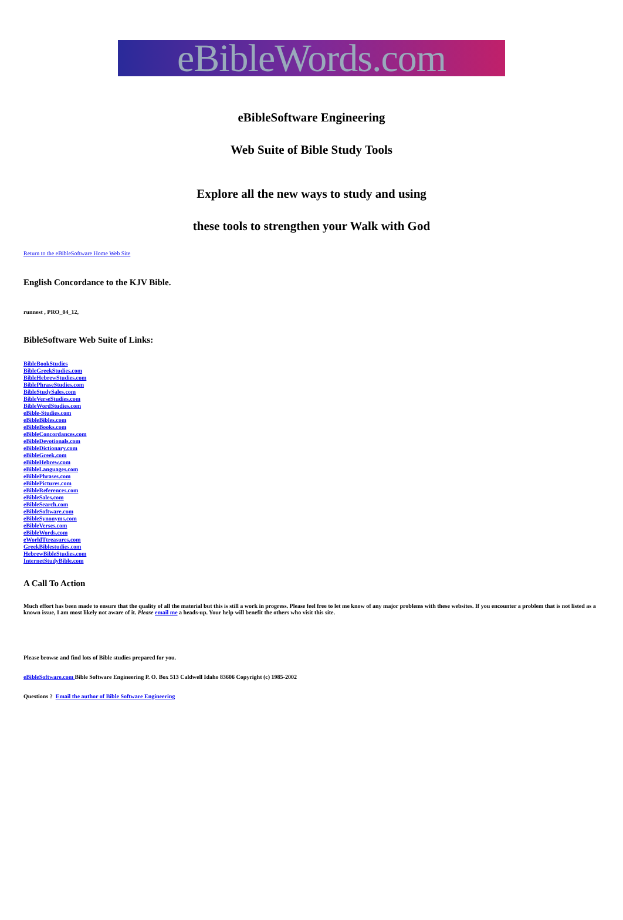eBibleWords.com
eBibleSoftware Engineering
Web Suite of Bible Study Tools
Explore all the new ways to study and using
these tools to strengthen your Walk with God
Return to the eBibleSoftware Home Web Site
English Concordance to the KJV Bible.
runnest , PRO_04_12,
BibleSoftware Web Suite of Links:
BibleBookStudies
BibleGreekStudies.com
BibleHebrewStudies.com
BiblePhraseStudies.com
BibleStudySales.com
BibleVerseStudies.com
BibleWordStudies.com
eBible-Studies.com
eBibleBibles.com
eBibleBooks.com
eBibleConcordances.com
eBibleDevotionals.com
eBibleDictionary.com
eBibleGreek.com
eBibleHebrew.com
eBibleLanguages.com
eBiblePhrases.com
eBiblePictures.com
eBibleReferences.com
eBibleSales.com
eBibleSearch.com
eBibleSoftware.com
eBibleSynonyms.com
eBibleVerses.com
eBibleWords.com
eWorldTtreasures.com
GreekBiblestudies.com
HebrewBibleStudies.com
InternetStudyBible.com
A Call To Action
Much effort has been made to ensure that the quality of all the material but this is still a work in progress. Please feel free to let me know of any major problems with these websites. If you encounter a problem that is not listed as a known issue, I am most likely not aware of it. Please email me a heads-up. Your help will benefit the others who visit this site.
Please browse and find lots of Bible studies prepared for you.
eBibleSoftware.com Bible Software Engineering P. O. Box 513 Caldwell Idaho 83606 Copyright (c) 1985-2002
Questions ? Email the author of Bible Software Engineering